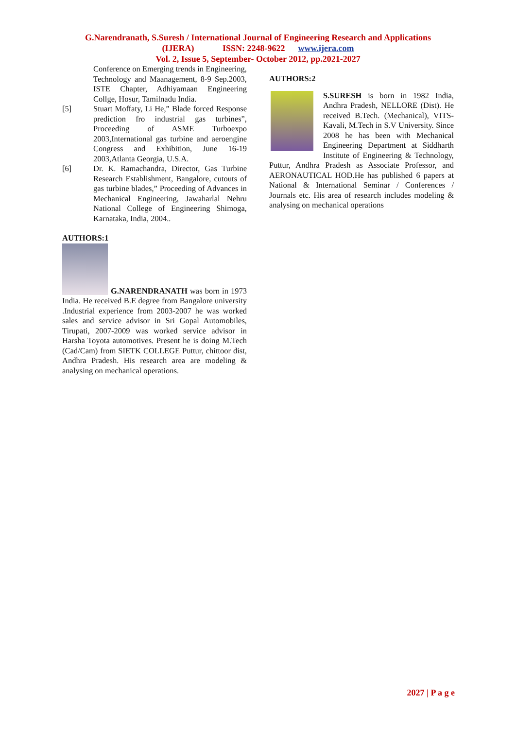G.Narendranath, S.Suresh / International Journal of Engineering Research and Applications
(IJERA) ISSN: 2248-9622 www.ijera.com
Vol. 2, Issue 5, September- October 2012, pp.2021-2027
Conference on Emerging trends in Engineering, Technology and Maanagement, 8-9 Sep.2003, ISTE Chapter, Adhiyamaan Engineering Collge, Hosur, Tamilnadu India.
[5] Stuart Moffaty, Li He,” Blade forced Response prediction fro industrial gas turbines”, Proceeding of ASME Turboexpo 2003,International gas turbine and aeroengine Congress and Exhibition, June 16-19 2003,Atlanta Georgia, U.S.A.
[6] Dr. K. Ramachandra, Director, Gas Turbine Research Establishment, Bangalore, cutouts of gas turbine blades,” Proceeding of Advances in Mechanical Engineering, Jawaharlal Nehru National College of Engineering Shimoga, Karnataka, India, 2004..
AUTHORS:1
G.NARENDRANATH was born in 1973 India. He received B.E degree from Bangalore university .Industrial experience from 2003-2007 he was worked sales and service advisor in Sri Gopal Automobiles, Tirupati, 2007-2009 was worked service advisor in Harsha Toyota automotives. Present he is doing M.Tech (Cad/Cam) from SIETK COLLEGE Puttur, chittoor dist, Andhra Pradesh. His research area are modeling & analysing on mechanical operations.
AUTHORS:2
S.SURESH is born in 1982 India, Andhra Pradesh, NELLORE (Dist). He received B.Tech. (Mechanical), VITS- Kavali, M.Tech in S.V University. Since 2008 he has been with Mechanical Engineering Department at Siddharth Institute of Engineering & Technology, Puttur, Andhra Pradesh as Associate Professor, and AERONAUTICAL HOD.He has published 6 papers at National & International Seminar / Conferences / Journals etc. His area of research includes modeling & analysing on mechanical operations
2027 | P a g e